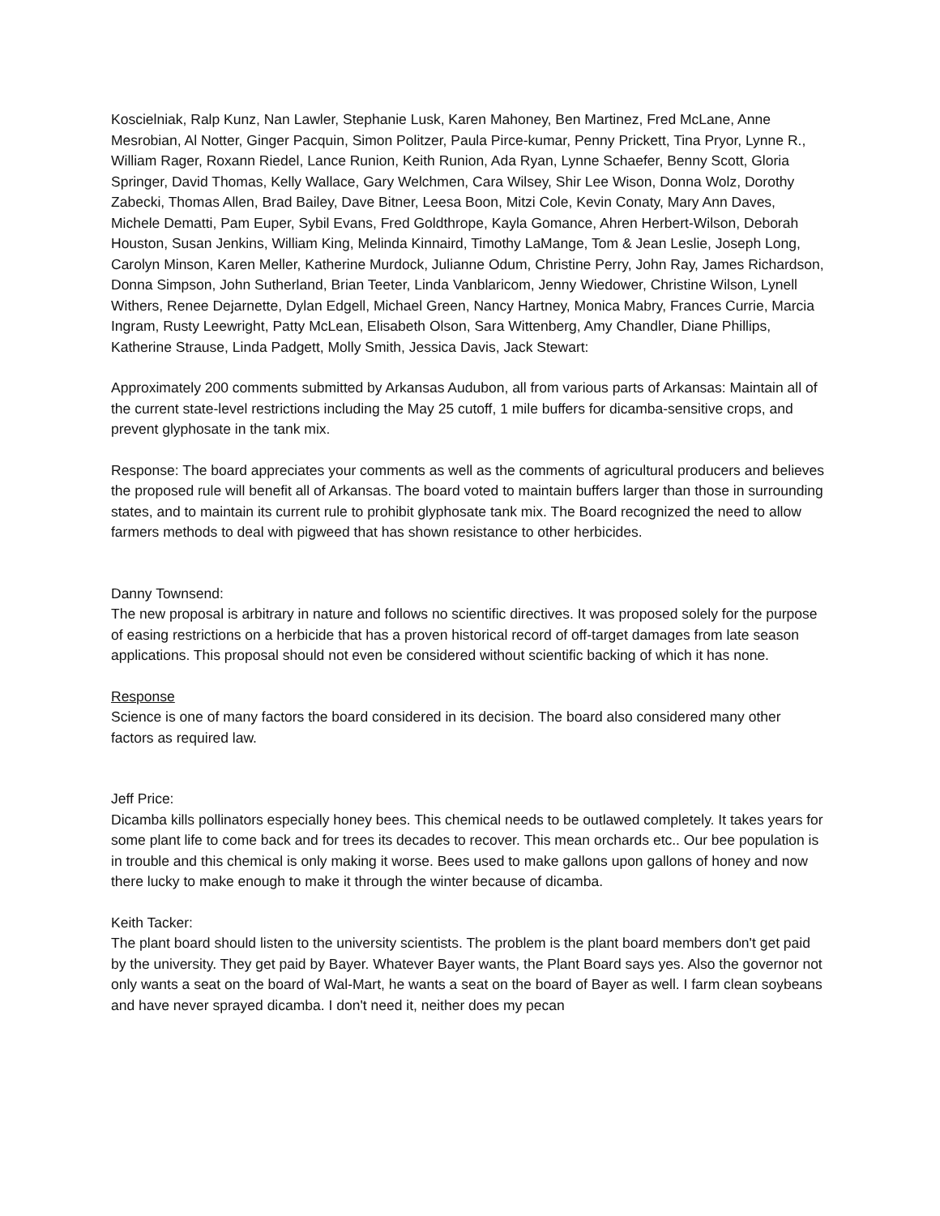Koscielniak, Ralp Kunz, Nan Lawler, Stephanie Lusk, Karen Mahoney, Ben Martinez, Fred McLane, Anne Mesrobian, Al Notter, Ginger Pacquin, Simon Politzer, Paula Pirce-kumar, Penny Prickett, Tina Pryor, Lynne R., William Rager, Roxann Riedel, Lance Runion, Keith Runion, Ada Ryan, Lynne Schaefer, Benny Scott, Gloria Springer, David Thomas, Kelly Wallace, Gary Welchmen, Cara Wilsey, Shir Lee Wison, Donna Wolz, Dorothy Zabecki, Thomas Allen, Brad Bailey, Dave Bitner, Leesa Boon, Mitzi Cole, Kevin Conaty, Mary Ann Daves, Michele Dematti, Pam Euper, Sybil Evans, Fred Goldthrope, Kayla Gomance, Ahren Herbert-Wilson, Deborah Houston, Susan Jenkins, William King, Melinda Kinnaird, Timothy LaMange, Tom & Jean Leslie, Joseph Long, Carolyn Minson, Karen Meller, Katherine Murdock, Julianne Odum, Christine Perry, John Ray, James Richardson, Donna Simpson, John Sutherland, Brian Teeter, Linda Vanblaricom, Jenny Wiedower, Christine Wilson, Lynell Withers, Renee Dejarnette, Dylan Edgell, Michael Green, Nancy Hartney, Monica Mabry, Frances Currie, Marcia Ingram, Rusty Leewright, Patty McLean, Elisabeth Olson, Sara Wittenberg, Amy Chandler, Diane Phillips, Katherine Strause, Linda Padgett, Molly Smith, Jessica Davis, Jack Stewart:
Approximately 200 comments submitted by Arkansas Audubon, all from various parts of Arkansas: Maintain all of the current state-level restrictions including the May 25 cutoff, 1 mile buffers for dicamba-sensitive crops, and prevent glyphosate in the tank mix.
Response: The board appreciates your comments as well as the comments of agricultural producers and believes the proposed rule will benefit all of Arkansas. The board voted to maintain buffers larger than those in surrounding states, and to maintain its current rule to prohibit glyphosate tank mix. The Board recognized the need to allow farmers methods to deal with pigweed that has shown resistance to other herbicides.
Danny Townsend:
The new proposal is arbitrary in nature and follows no scientific directives. It was proposed solely for the purpose of easing restrictions on a herbicide that has a proven historical record of off-target damages from late season applications. This proposal should not even be considered without scientific backing of which it has none.
Response
Science is one of many factors the board considered in its decision. The board also considered many other factors as required law.
Jeff Price:
Dicamba kills pollinators especially honey bees. This chemical needs to be outlawed completely. It takes years for some plant life to come back and for trees its decades to recover. This mean orchards etc.. Our bee population is in trouble and this chemical is only making it worse. Bees used to make gallons upon gallons of honey and now there lucky to make enough to make it through the winter because of dicamba.
Keith Tacker:
The plant board should listen to the university scientists. The problem is the plant board members don't get paid by the university. They get paid by Bayer. Whatever Bayer wants, the Plant Board says yes. Also the governor not only wants a seat on the board of Wal-Mart, he wants a seat on the board of Bayer as well. I farm clean soybeans and have never sprayed dicamba. I don't need it, neither does my pecan